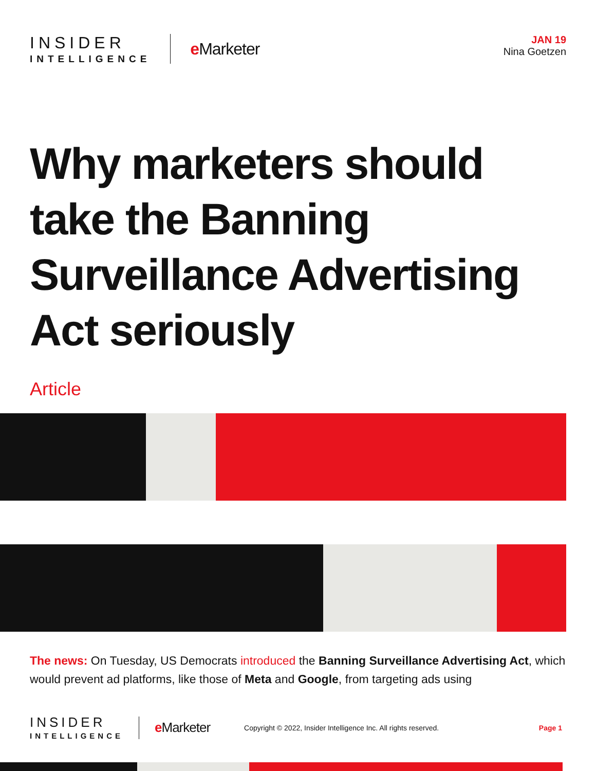INSIDER
INTELLIGENCE
e Marketer
JAN 19
Nina Goetzen
Why marketers should take the Banning Surveillance Advertising Act seriously
Article
The news: On Tuesday, US Democrats introduced the Banning Surveillance Advertising Act, which would prevent ad platforms, like those of Meta and Google, from targeting ads using
INSIDER
INTELLIGENCE
e Marketer
Copyright © 2022, Insider Intelligence Inc. All rights reserved.
Page 1